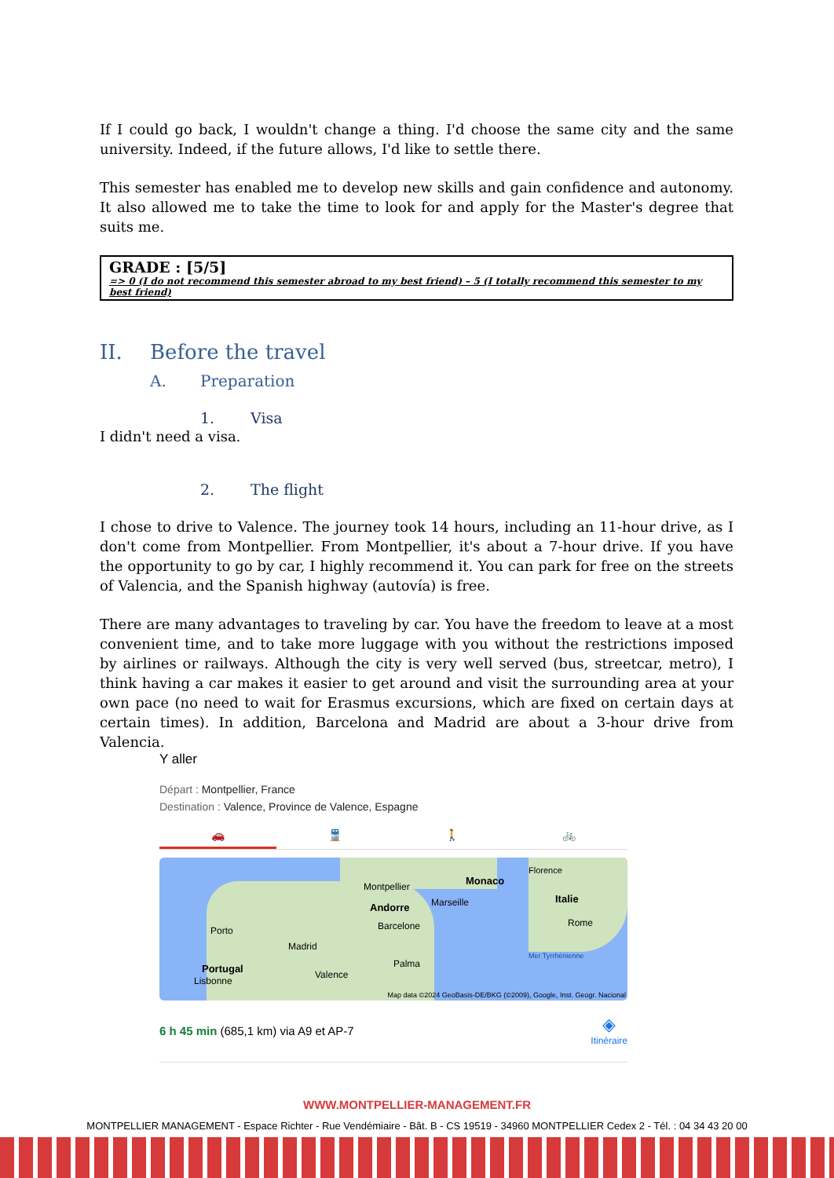If I could go back, I wouldn't change a thing. I'd choose the same city and the same university. Indeed, if the future allows, I'd like to settle there.
This semester has enabled me to develop new skills and gain confidence and autonomy. It also allowed me to take the time to look for and apply for the Master's degree that suits me.
GRADE : [5/5]
=> 0 (I do not recommend this semester abroad to my best friend) – 5 (I totally recommend this semester to my best friend)
II. Before the travel
A. Preparation
1. Visa
I didn't need a visa.
2. The flight
I chose to drive to Valence. The journey took 14 hours, including an 11-hour drive, as I don't come from Montpellier. From Montpellier, it's about a 7-hour drive. If you have the opportunity to go by car, I highly recommend it. You can park for free on the streets of Valencia, and the Spanish highway (autovía) is free.
There are many advantages to traveling by car. You have the freedom to leave at a most convenient time, and to take more luggage with you without the restrictions imposed by airlines or railways. Although the city is very well served (bus, streetcar, metro), I think having a car makes it easier to get around and visit the surrounding area at your own pace (no need to wait for Erasmus excursions, which are fixed on certain days at certain times). In addition, Barcelona and Madrid are about a 3-hour drive from Valencia.
Y aller
Départ : Montpellier, France
Destination : Valence, Province de Valence, Espagne
🚗 🚆 🚶 🚲
Montpellier Monaco
Marseille
Florence
Italie
Rome
Andorre
Barcelone
Porto
Madrid
Portugal
Lisbonne
Valence
Palma
Mer Tyrrhénienne
Map data ©2024 GeoBasis-DE/BKG (©2009), Google, Inst. Geogr. Nacional
6 h 45 min (685,1 km) via A9 et AP-7
◈
Itinéraire
WWW.MONTPELLIER-MANAGEMENT.FR
MONTPELLIER MANAGEMENT - Espace Richter - Rue Vendémiaire - Bât. B - CS 19519 - 34960 MONTPELLIER Cedex 2 - Tél. : 04 34 43 20 00